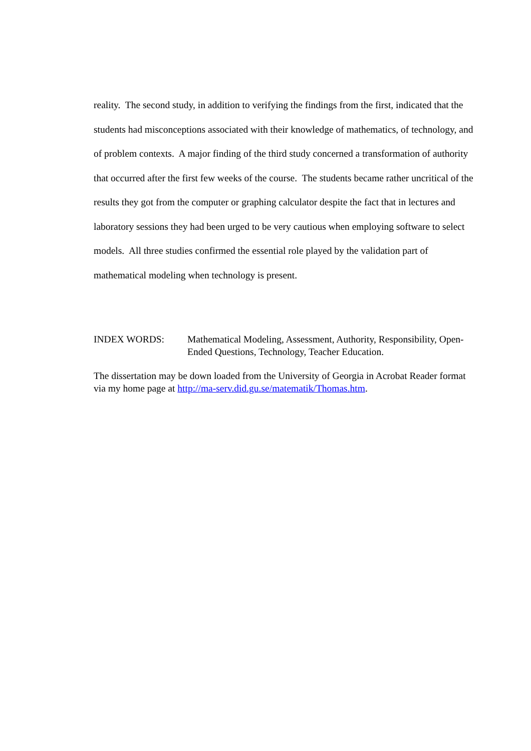reality. The second study, in addition to verifying the findings from the first, indicated that the students had misconceptions associated with their knowledge of mathematics, of technology, and of problem contexts. A major finding of the third study concerned a transformation of authority that occurred after the first few weeks of the course. The students became rather uncritical of the results they got from the computer or graphing calculator despite the fact that in lectures and laboratory sessions they had been urged to be very cautious when employing software to select models. All three studies confirmed the essential role played by the validation part of mathematical modeling when technology is present.
INDEX WORDS: Mathematical Modeling, Assessment, Authority, Responsibility, Open-Ended Questions, Technology, Teacher Education.
The dissertation may be down loaded from the University of Georgia in Acrobat Reader format via my home page at http://ma-serv.did.gu.se/matematik/Thomas.htm.